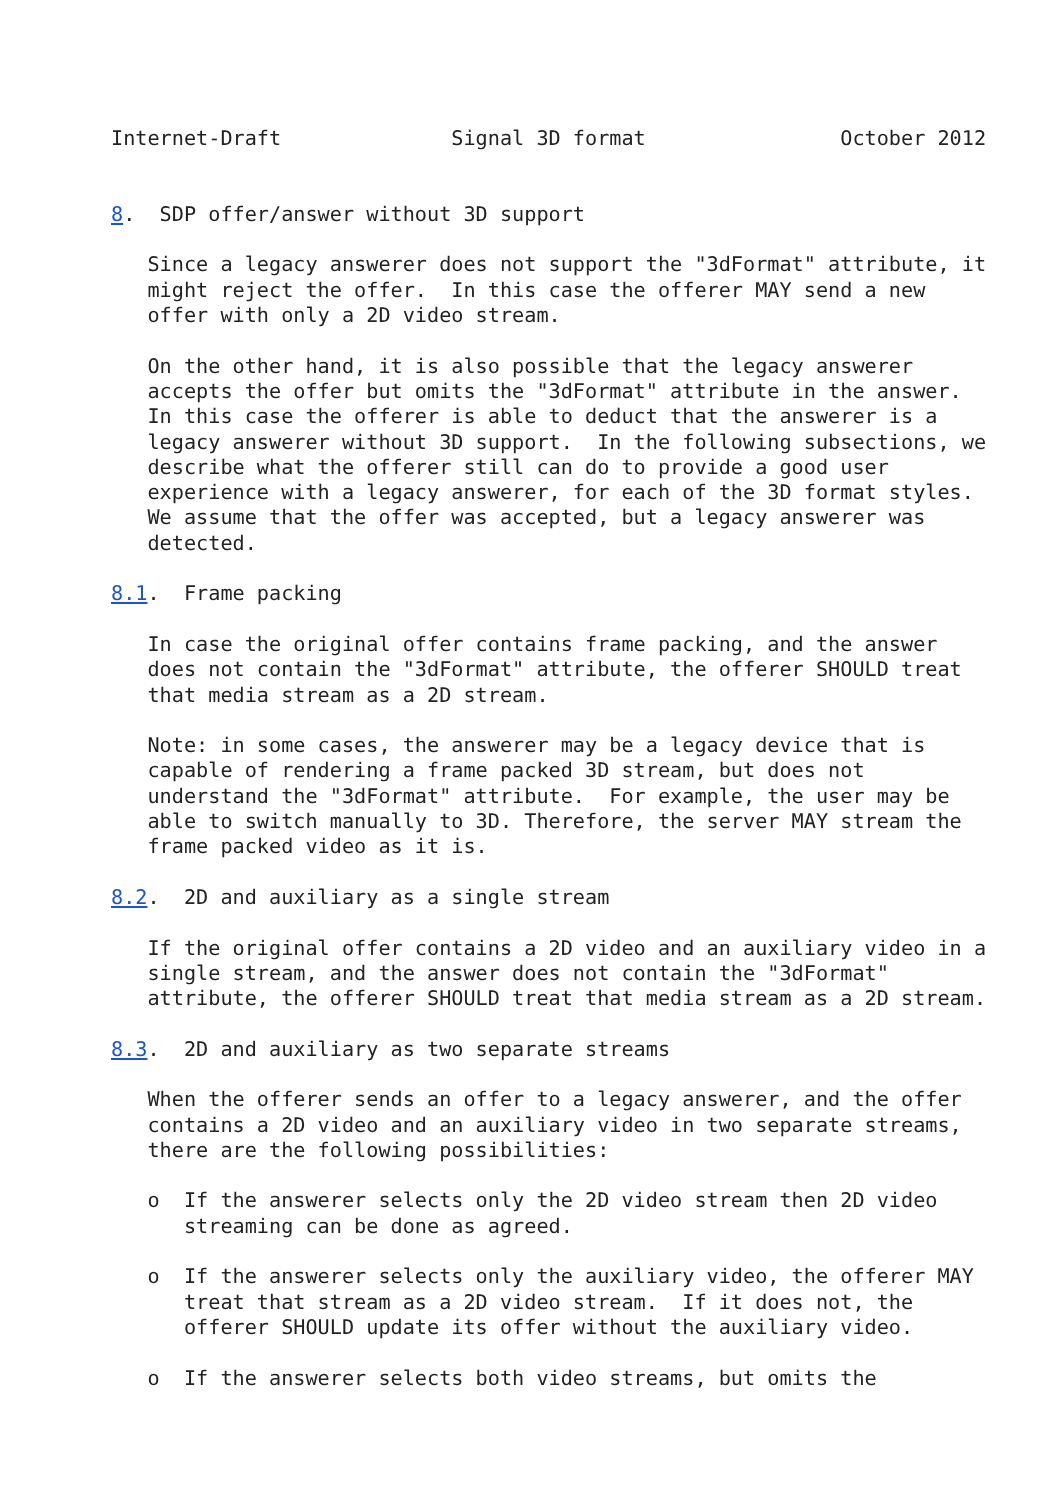Internet-Draft              Signal 3D format                October 2012


8.  SDP offer/answer without 3D support

   Since a legacy answerer does not support the "3dFormat" attribute, it
   might reject the offer.  In this case the offerer MAY send a new
   offer with only a 2D video stream.

   On the other hand, it is also possible that the legacy answerer
   accepts the offer but omits the "3dFormat" attribute in the answer.
   In this case the offerer is able to deduct that the answerer is a
   legacy answerer without 3D support.  In the following subsections, we
   describe what the offerer still can do to provide a good user
   experience with a legacy answerer, for each of the 3D format styles.
   We assume that the offer was accepted, but a legacy answerer was
   detected.

8.1.  Frame packing

   In case the original offer contains frame packing, and the answer
   does not contain the "3dFormat" attribute, the offerer SHOULD treat
   that media stream as a 2D stream.

   Note: in some cases, the answerer may be a legacy device that is
   capable of rendering a frame packed 3D stream, but does not
   understand the "3dFormat" attribute.  For example, the user may be
   able to switch manually to 3D. Therefore, the server MAY stream the
   frame packed video as it is.

8.2.  2D and auxiliary as a single stream

   If the original offer contains a 2D video and an auxiliary video in a
   single stream, and the answer does not contain the "3dFormat"
   attribute, the offerer SHOULD treat that media stream as a 2D stream.

8.3.  2D and auxiliary as two separate streams

   When the offerer sends an offer to a legacy answerer, and the offer
   contains a 2D video and an auxiliary video in two separate streams,
   there are the following possibilities:

   o  If the answerer selects only the 2D video stream then 2D video
      streaming can be done as agreed.

   o  If the answerer selects only the auxiliary video, the offerer MAY
      treat that stream as a 2D video stream.  If it does not, the
      offerer SHOULD update its offer without the auxiliary video.

   o  If the answerer selects both video streams, but omits the